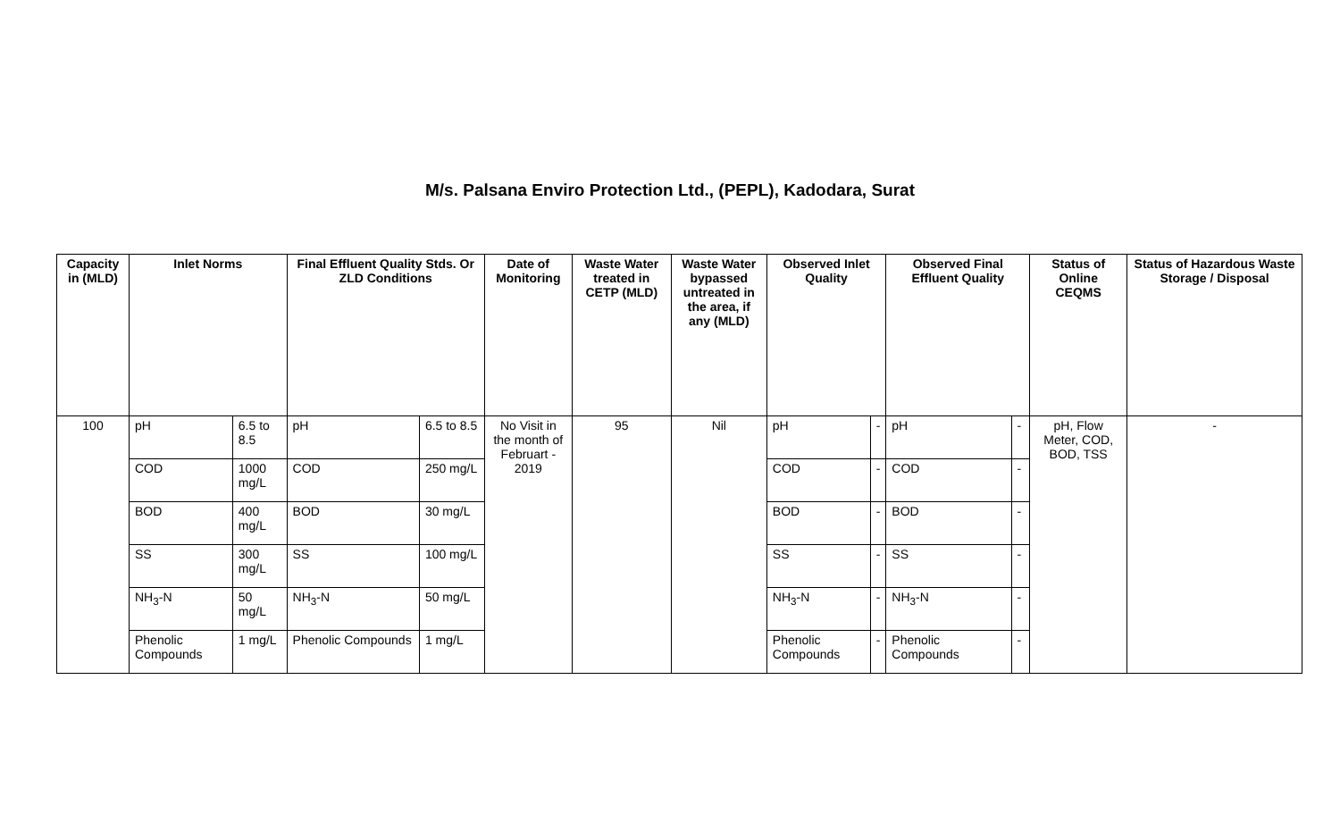M/s. Palsana Enviro Protection Ltd., (PEPL), Kadodara, Surat
| Capacity in (MLD) | Inlet Norms | | Final Effluent Quality Stds. Or ZLD Conditions | | Date of Monitoring | Waste Water treated in CETP (MLD) | Waste Water bypassed untreated in the area, if any (MLD) | Observed Inlet Quality | | Observed Final Effluent Quality | | Status of Online CEQMS | Status of Hazardous Waste Storage / Disposal |
| --- | --- | --- | --- | --- | --- | --- | --- | --- | --- | --- | --- | --- | --- |
| 100 | pH | 6.5 to 8.5 | pH | 6.5 to 8.5 | No Visit in the month of Februart - 2019 | 95 | Nil | pH | - | pH | - | pH, Flow Meter, COD, BOD, TSS | - |
| | COD | 1000 mg/L | COD | 250 mg/L | | | | COD | - | COD | - | | |
| | BOD | 400 mg/L | BOD | 30 mg/L | | | | BOD | - | BOD | - | | |
| | SS | 300 mg/L | SS | 100 mg/L | | | | SS | - | SS | - | | |
| | NH<sub>3</sub>-N | 50 mg/L | NH<sub>3</sub>-N | 50 mg/L | | | | NH<sub>3</sub>-N | - | NH<sub>3</sub>-N | - | | |
| | Phenolic Compounds | 1 mg/L | Phenolic Compounds | 1 mg/L | | | | Phenolic Compounds | - | Phenolic Compounds | - | | |